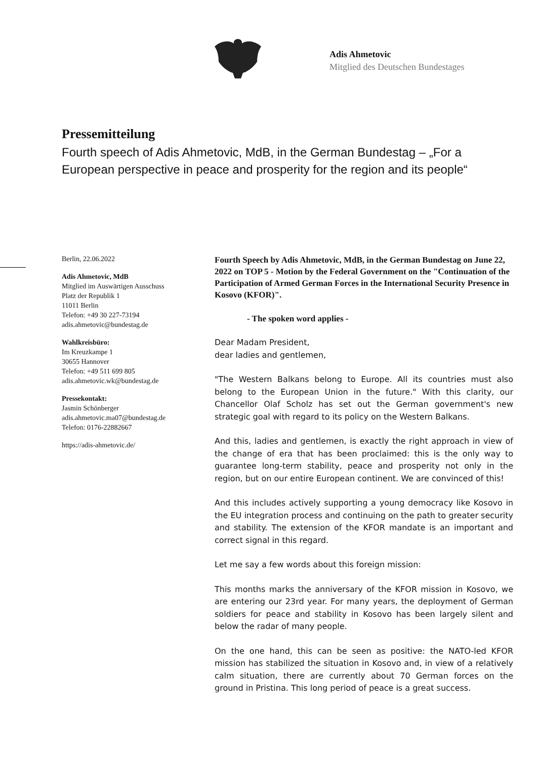Adis Ahmetovic
Mitglied des Deutschen Bundestages
Pressemitteilung
Fourth speech of Adis Ahmetovic, MdB, in the German Bundestag – „For a European perspective in peace and prosperity for the region and its people“
Berlin, 22.06.2022
Adis Ahmetovic, MdB
Mitglied im Auswärtigen Ausschuss
Platz der Republik 1
11011 Berlin
Telefon: +49 30 227-73194
adis.ahmetovic@bundestag.de
Wahlkreisbüro:
Im Kreuzkampe 1
30655 Hannover
Telefon: +49 511 699 805
adis.ahmetovic.wk@bundestag.de
Pressekontakt:
Jasmin Schönberger
adis.ahmetovic.ma07@bundestag.de
Telefon: 0176-22882667
https://adis-ahmetovic.de/
Fourth Speech by Adis Ahmetovic, MdB, in the German Bundestag on June 22, 2022 on TOP 5 - Motion by the Federal Government on the "Continuation of the Participation of Armed German Forces in the International Security Presence in Kosovo (KFOR)".
- The spoken word applies -
Dear Madam President,
dear ladies and gentlemen,
"The Western Balkans belong to Europe. All its countries must also belong to the European Union in the future." With this clarity, our Chancellor Olaf Scholz has set out the German government's new strategic goal with regard to its policy on the Western Balkans.
And this, ladies and gentlemen, is exactly the right approach in view of the change of era that has been proclaimed: this is the only way to guarantee long-term stability, peace and prosperity not only in the region, but on our entire European continent. We are convinced of this!
And this includes actively supporting a young democracy like Kosovo in the EU integration process and continuing on the path to greater security and stability. The extension of the KFOR mandate is an important and correct signal in this regard.
Let me say a few words about this foreign mission:
This months marks the anniversary of the KFOR mission in Kosovo, we are entering our 23rd year. For many years, the deployment of German soldiers for peace and stability in Kosovo has been largely silent and below the radar of many people.
On the one hand, this can be seen as positive: the NATO-led KFOR mission has stabilized the situation in Kosovo and, in view of a relatively calm situation, there are currently about 70 German forces on the ground in Pristina. This long period of peace is a great success.